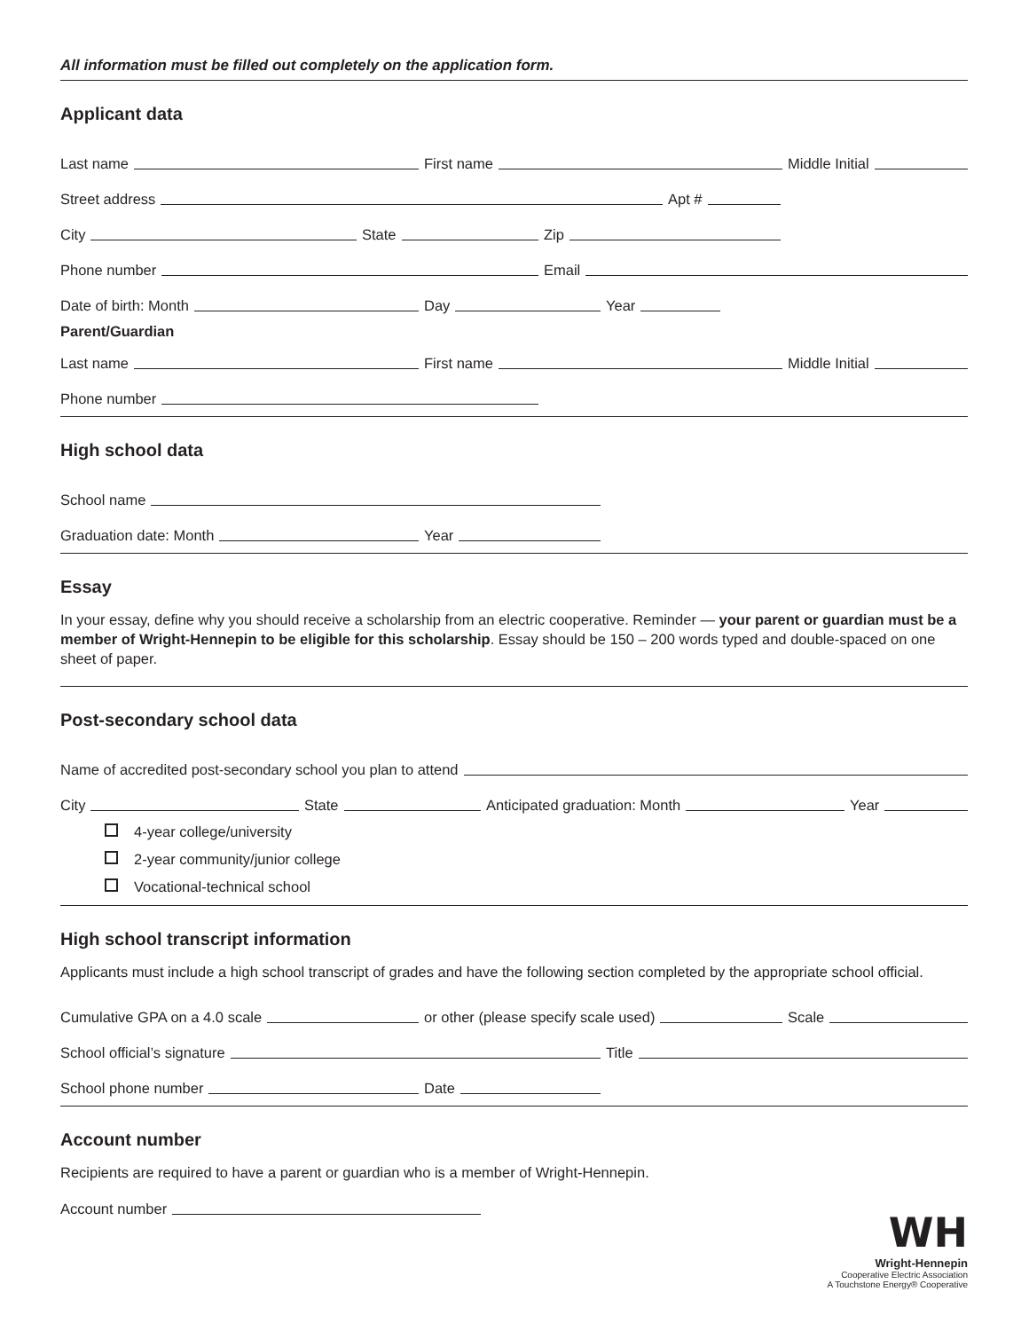All information must be filled out completely on the application form.
Applicant data
Last name
First name
Middle Initial
Street address
Apt #
City
State
Zip
Phone number
Email
Date of birth: Month
Day
Year
Parent/Guardian
Last name
First name
Middle Initial
Phone number
High school data
School name
Graduation date: Month
Year
Essay
In your essay, define why you should receive a scholarship from an electric cooperative. Reminder — your parent or guardian must be a member of Wright-Hennepin to be eligible for this scholarship. Essay should be 150 – 200 words typed and double-spaced on one sheet of paper.
Post-secondary school data
Name of accredited post-secondary school you plan to attend
City
State
Anticipated graduation: Month
Year
4-year college/university
2-year community/junior college
Vocational-technical school
High school transcript information
Applicants must include a high school transcript of grades and have the following section completed by the appropriate school official.
Cumulative GPA on a 4.0 scale
or other (please specify scale used)
Scale
School official’s signature
Title
School phone number
Date
Account number
Recipients are required to have a parent or guardian who is a member of Wright-Hennepin.
Account number
WH
Wright-Hennepin
Cooperative Electric Association
A Touchstone Energy® Cooperative